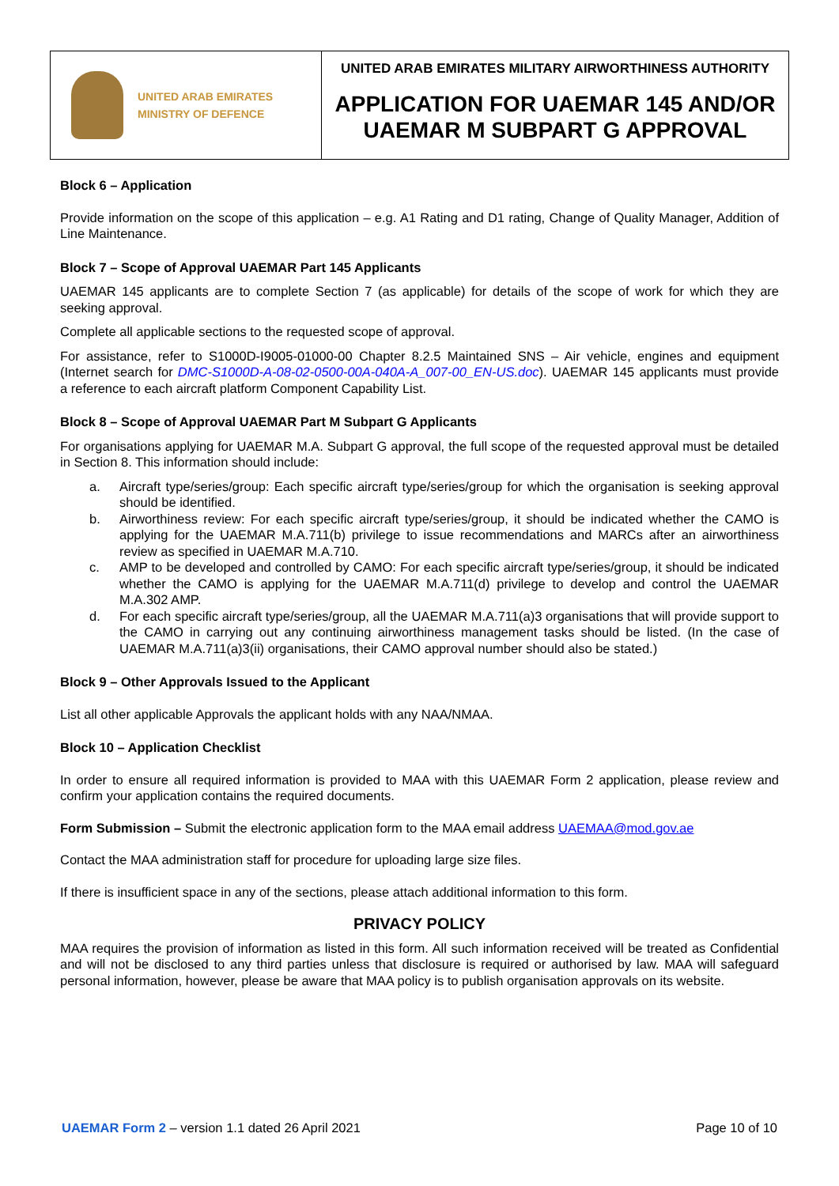| UNITED ARAB EMIRATES MINISTRY OF DEFENCE | UNITED ARAB EMIRATES MILITARY AIRWORTHINESS AUTHORITY APPLICATION FOR UAEMAR 145 AND/OR UAEMAR M SUBPART G APPROVAL |
Block 6 – Application
Provide information on the scope of this application – e.g. A1 Rating and D1 rating, Change of Quality Manager, Addition of Line Maintenance.
Block 7 – Scope of Approval UAEMAR Part 145 Applicants
UAEMAR 145 applicants are to complete Section 7 (as applicable) for details of the scope of work for which they are seeking approval.
Complete all applicable sections to the requested scope of approval.
For assistance, refer to S1000D-I9005-01000-00 Chapter 8.2.5 Maintained SNS – Air vehicle, engines and equipment (Internet search for DMC-S1000D-A-08-02-0500-00A-040A-A_007-00_EN-US.doc). UAEMAR 145 applicants must provide a reference to each aircraft platform Component Capability List.
Block 8 – Scope of Approval UAEMAR Part M Subpart G Applicants
For organisations applying for UAEMAR M.A. Subpart G approval, the full scope of the requested approval must be detailed in Section 8. This information should include:
a. Aircraft type/series/group: Each specific aircraft type/series/group for which the organisation is seeking approval should be identified.
b. Airworthiness review: For each specific aircraft type/series/group, it should be indicated whether the CAMO is applying for the UAEMAR M.A.711(b) privilege to issue recommendations and MARCs after an airworthiness review as specified in UAEMAR M.A.710.
c. AMP to be developed and controlled by CAMO: For each specific aircraft type/series/group, it should be indicated whether the CAMO is applying for the UAEMAR M.A.711(d) privilege to develop and control the UAEMAR M.A.302 AMP.
d. For each specific aircraft type/series/group, all the UAEMAR M.A.711(a)3 organisations that will provide support to the CAMO in carrying out any continuing airworthiness management tasks should be listed. (In the case of UAEMAR M.A.711(a)3(ii) organisations, their CAMO approval number should also be stated.)
Block 9 – Other Approvals Issued to the Applicant
List all other applicable Approvals the applicant holds with any NAA/NMAA.
Block 10 – Application Checklist
In order to ensure all required information is provided to MAA with this UAEMAR Form 2 application, please review and confirm your application contains the required documents.
Form Submission – Submit the electronic application form to the MAA email address UAEMAA@mod.gov.ae
Contact the MAA administration staff for procedure for uploading large size files.
If there is insufficient space in any of the sections, please attach additional information to this form.
PRIVACY POLICY
MAA requires the provision of information as listed in this form. All such information received will be treated as Confidential and will not be disclosed to any third parties unless that disclosure is required or authorised by law. MAA will safeguard personal information, however, please be aware that MAA policy is to publish organisation approvals on its website.
UAEMAR Form 2 – version 1.1 dated 26 April 2021 Page 10 of 10